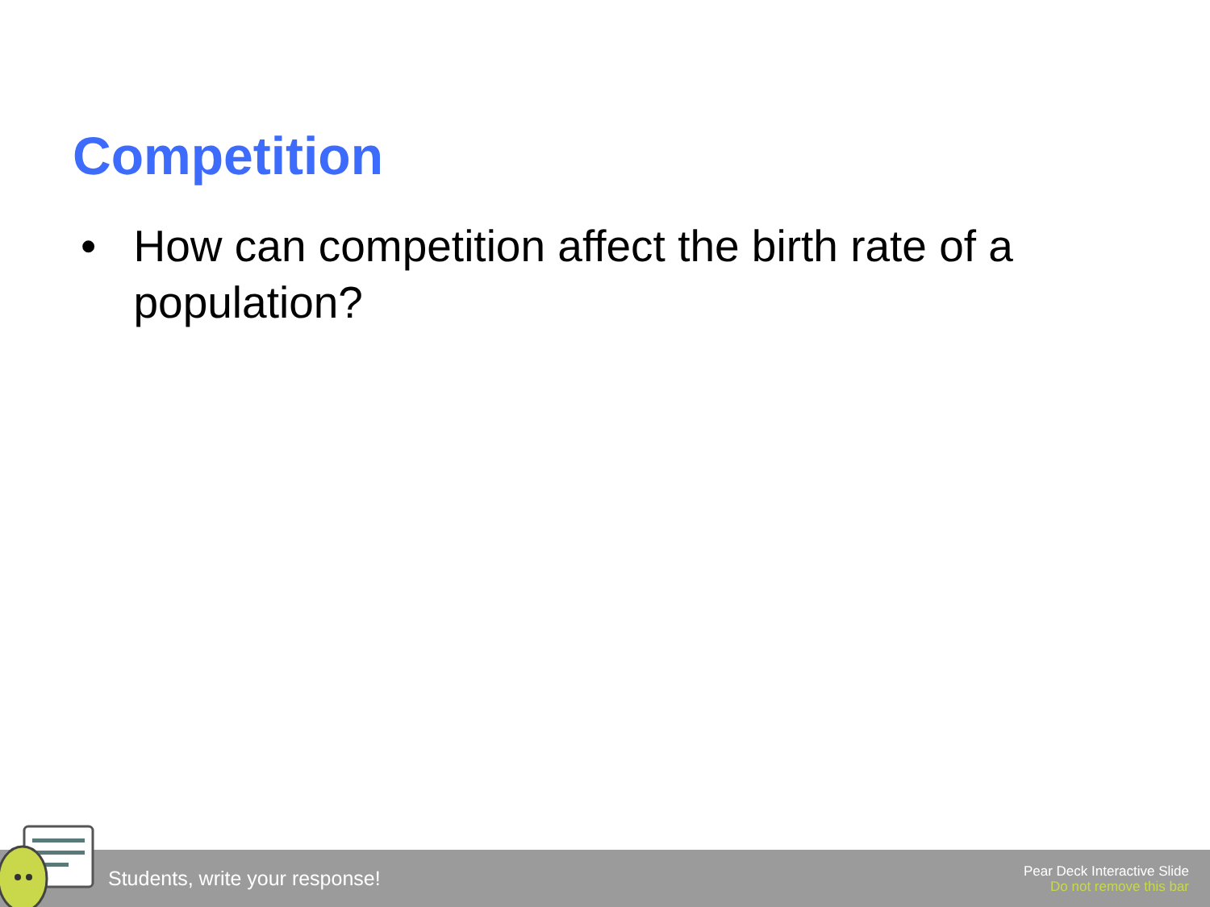Competition
• How can competition affect the birth rate of a population?
Students, write your response!
Pear Deck Interactive Slide
Do not remove this bar